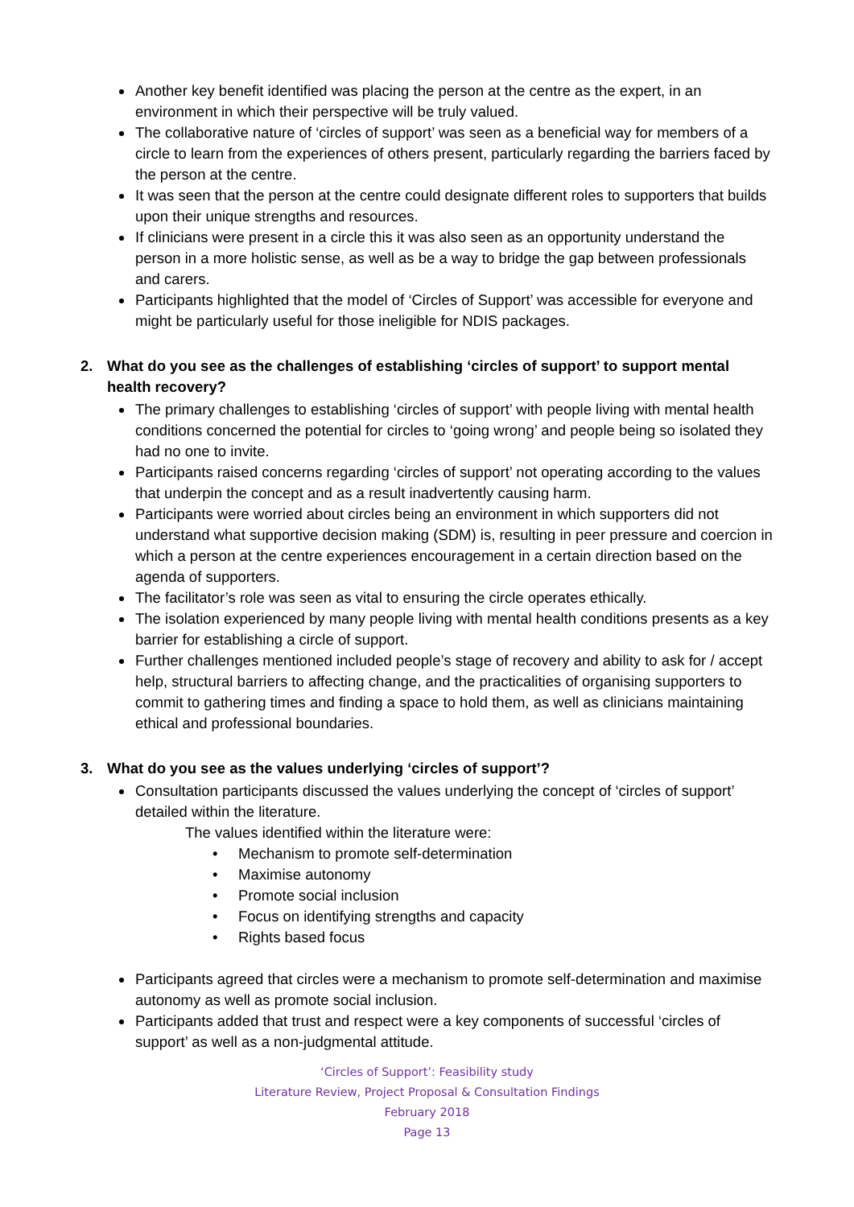Another key benefit identified was placing the person at the centre as the expert, in an environment in which their perspective will be truly valued.
The collaborative nature of ‘circles of support’ was seen as a beneficial way for members of a circle to learn from the experiences of others present, particularly regarding the barriers faced by the person at the centre.
It was seen that the person at the centre could designate different roles to supporters that builds upon their unique strengths and resources.
If clinicians were present in a circle this it was also seen as an opportunity understand the person in a more holistic sense, as well as be a way to bridge the gap between professionals and carers.
Participants highlighted that the model of ‘Circles of Support’ was accessible for everyone and might be particularly useful for those ineligible for NDIS packages.
2. What do you see as the challenges of establishing ‘circles of support’ to support mental health recovery?
The primary challenges to establishing ‘circles of support’ with people living with mental health conditions concerned the potential for circles to ‘going wrong’ and people being so isolated they had no one to invite.
Participants raised concerns regarding ‘circles of support’ not operating according to the values that underpin the concept and as a result inadvertently causing harm.
Participants were worried about circles being an environment in which supporters did not understand what supportive decision making (SDM) is, resulting in peer pressure and coercion in which a person at the centre experiences encouragement in a certain direction based on the agenda of supporters.
The facilitator’s role was seen as vital to ensuring the circle operates ethically.
The isolation experienced by many people living with mental health conditions presents as a key barrier for establishing a circle of support.
Further challenges mentioned included people’s stage of recovery and ability to ask for / accept help, structural barriers to affecting change, and the practicalities of organising supporters to commit to gathering times and finding a space to hold them, as well as clinicians maintaining ethical and professional boundaries.
3. What do you see as the values underlying ‘circles of support’?
Consultation participants discussed the values underlying the concept of ‘circles of support’ detailed within the literature.
The values identified within the literature were:
• Mechanism to promote self-determination
• Maximise autonomy
• Promote social inclusion
• Focus on identifying strengths and capacity
• Rights based focus
Participants agreed that circles were a mechanism to promote self-determination and maximise autonomy as well as promote social inclusion.
Participants added that trust and respect were a key components of successful ‘circles of support’ as well as a non-judgmental attitude.
‘Circles of Support’: Feasibility study
Literature Review, Project Proposal & Consultation Findings
February 2018
Page 13